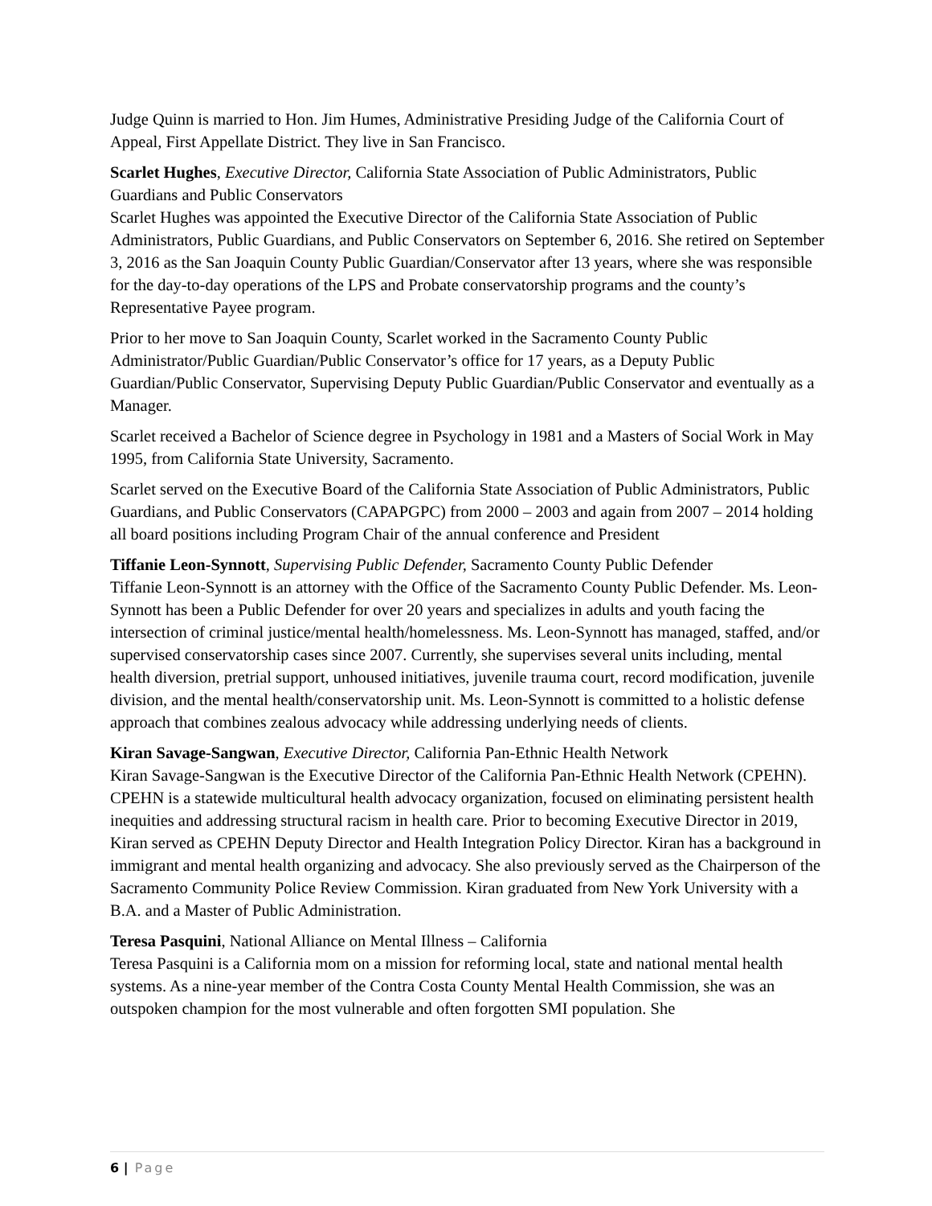Judge Quinn is married to Hon. Jim Humes, Administrative Presiding Judge of the California Court of Appeal, First Appellate District. They live in San Francisco.
Scarlet Hughes, Executive Director, California State Association of Public Administrators, Public Guardians and Public Conservators
Scarlet Hughes was appointed the Executive Director of the California State Association of Public Administrators, Public Guardians, and Public Conservators on September 6, 2016. She retired on September 3, 2016 as the San Joaquin County Public Guardian/Conservator after 13 years, where she was responsible for the day-to-day operations of the LPS and Probate conservatorship programs and the county’s Representative Payee program.
Prior to her move to San Joaquin County, Scarlet worked in the Sacramento County Public Administrator/Public Guardian/Public Conservator’s office for 17 years, as a Deputy Public Guardian/Public Conservator, Supervising Deputy Public Guardian/Public Conservator and eventually as a Manager.
Scarlet received a Bachelor of Science degree in Psychology in 1981 and a Masters of Social Work in May 1995, from California State University, Sacramento.
Scarlet served on the Executive Board of the California State Association of Public Administrators, Public Guardians, and Public Conservators (CAPAPGPC) from 2000 – 2003 and again from 2007 – 2014 holding all board positions including Program Chair of the annual conference and President
Tiffanie Leon-Synnott, Supervising Public Defender, Sacramento County Public Defender
Tiffanie Leon-Synnott is an attorney with the Office of the Sacramento County Public Defender. Ms. Leon-Synnott has been a Public Defender for over 20 years and specializes in adults and youth facing the intersection of criminal justice/mental health/homelessness. Ms. Leon-Synnott has managed, staffed, and/or supervised conservatorship cases since 2007. Currently, she supervises several units including, mental health diversion, pretrial support, unhoused initiatives, juvenile trauma court, record modification, juvenile division, and the mental health/conservatorship unit. Ms. Leon-Synnott is committed to a holistic defense approach that combines zealous advocacy while addressing underlying needs of clients.
Kiran Savage-Sangwan, Executive Director, California Pan-Ethnic Health Network
Kiran Savage-Sangwan is the Executive Director of the California Pan-Ethnic Health Network (CPEHN). CPEHN is a statewide multicultural health advocacy organization, focused on eliminating persistent health inequities and addressing structural racism in health care. Prior to becoming Executive Director in 2019, Kiran served as CPEHN Deputy Director and Health Integration Policy Director. Kiran has a background in immigrant and mental health organizing and advocacy. She also previously served as the Chairperson of the Sacramento Community Police Review Commission. Kiran graduated from New York University with a B.A. and a Master of Public Administration.
Teresa Pasquini, National Alliance on Mental Illness – California
Teresa Pasquini is a California mom on a mission for reforming local, state and national mental health systems. As a nine-year member of the Contra Costa County Mental Health Commission, she was an outspoken champion for the most vulnerable and often forgotten SMI population. She
6 | Page